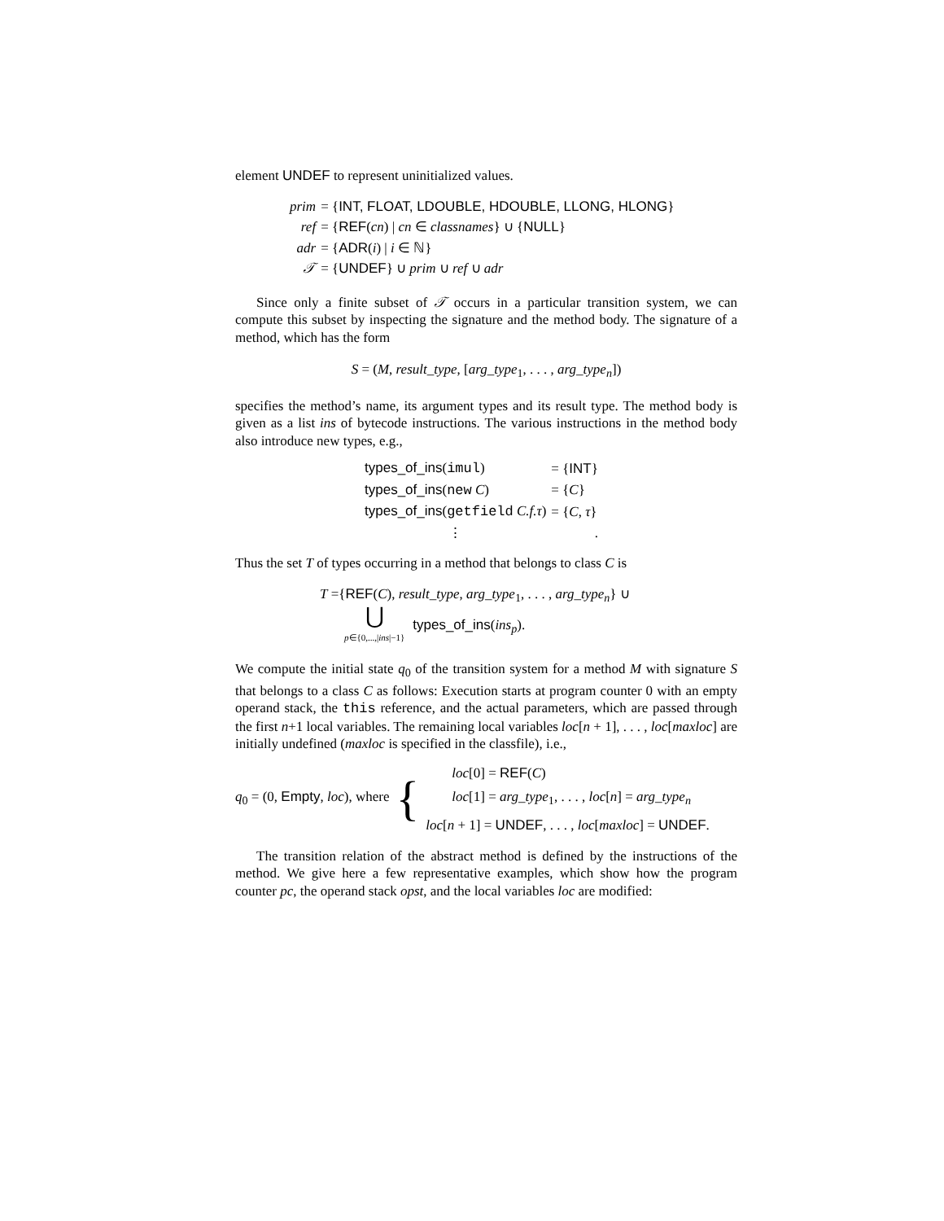element UNDEF to represent uninitialized values.
| prim | = { INT, FLOAT, LDOUBLE, HDOUBLE, LLONG, HLONG } |
| ref | = { REF ( cn ) / cn ∈ classnames } ∪ { NULL } |
| adr | = { ADR ( i ) / i ∈ ℕ} |
| 𝒯 | = { UNDEF } ∪ prim ∪ ref ∪ adr |
Since only a finite subset of 𝒯 occurs in a particular transition system, we can compute this subset by inspecting the signature and the method body. The signature of a method, which has the form
S = (M, result_type, [arg_type<sub>1</sub>, . . . , arg_type<sub>n</sub>])
specifies the method’s name, its argument types and its result type. The method body is given as a list ins of bytecode instructions. The various instructions in the method body also introduce new types, e.g.,
| types_of_ins ( imul ) | = { INT } |
| types_of_ins ( new C ) | = { C } |
| types_of_ins ( getfield C.f.τ ) | = { C , τ } |
| ⋮ | . |
Thus the set T of types occurring in a method that belongs to class C is
T ={REF(C), result_type, arg_type<sub>1</sub>, . . . , arg_type<sub>n</sub>} ∪
⋃
p∈{0,...,|ins|−1}
types_of_ins(ins<sub>p</sub>).
We compute the initial state q<sub>0</sub> of the transition system for a method M with signature S that belongs to a class C as follows: Execution starts at program counter 0 with an empty operand stack, the this reference, and the actual parameters, which are passed through the first n+1 local variables. The remaining local variables loc[n + 1], . . . , loc[maxloc] are initially undefined (maxloc is specified in the classfile), i.e.,
q<sub>0</sub> = (0, Empty, loc), where
{
loc[0] = REF(C)
loc[1] = arg_type<sub>1</sub>, . . . , loc[n] = arg_type<sub>n</sub>
loc[n + 1] = UNDEF, . . . , loc[maxloc] = UNDEF.
The transition relation of the abstract method is defined by the instructions of the method. We give here a few representative examples, which show how the program counter pc, the operand stack opst, and the local variables loc are modified: